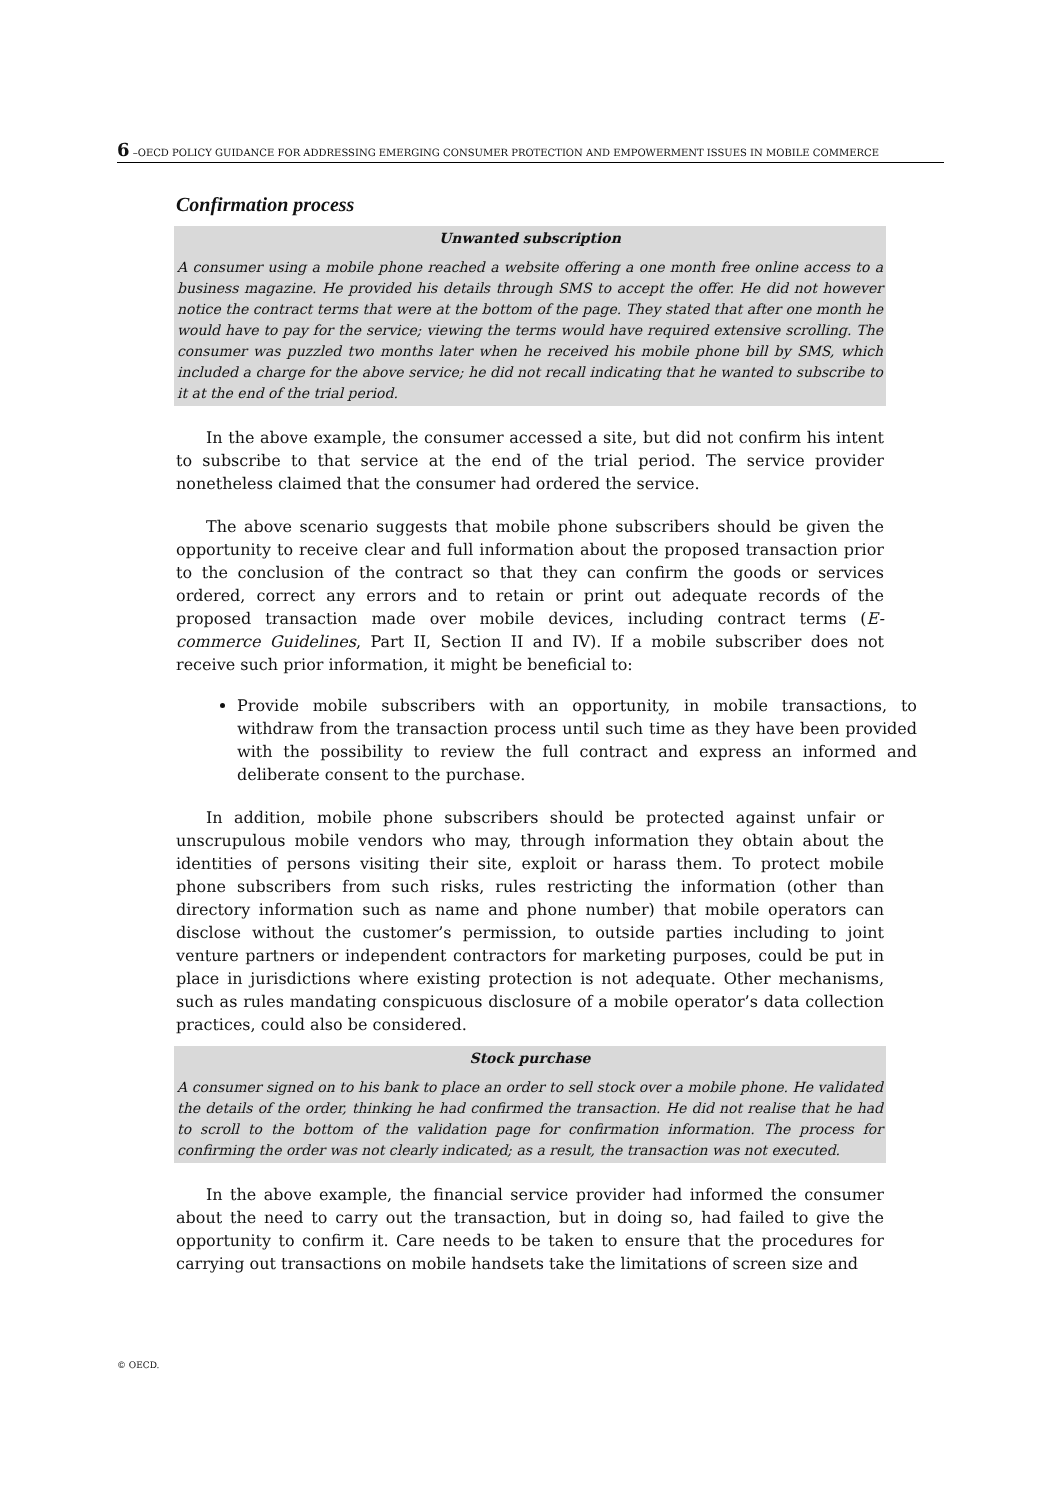6 –OECD POLICY GUIDANCE FOR ADDRESSING EMERGING CONSUMER PROTECTION AND EMPOWERMENT ISSUES IN MOBILE COMMERCE
Confirmation process
Unwanted subscription
A consumer using a mobile phone reached a website offering a one month free online access to a business magazine. He provided his details through SMS to accept the offer. He did not however notice the contract terms that were at the bottom of the page. They stated that after one month he would have to pay for the service; viewing the terms would have required extensive scrolling. The consumer was puzzled two months later when he received his mobile phone bill by SMS, which included a charge for the above service; he did not recall indicating that he wanted to subscribe to it at the end of the trial period.
In the above example, the consumer accessed a site, but did not confirm his intent to subscribe to that service at the end of the trial period. The service provider nonetheless claimed that the consumer had ordered the service.
The above scenario suggests that mobile phone subscribers should be given the opportunity to receive clear and full information about the proposed transaction prior to the conclusion of the contract so that they can confirm the goods or services ordered, correct any errors and to retain or print out adequate records of the proposed transaction made over mobile devices, including contract terms (E-commerce Guidelines, Part II, Section II and IV). If a mobile subscriber does not receive such prior information, it might be beneficial to:
Provide mobile subscribers with an opportunity, in mobile transactions, to withdraw from the transaction process until such time as they have been provided with the possibility to review the full contract and express an informed and deliberate consent to the purchase.
In addition, mobile phone subscribers should be protected against unfair or unscrupulous mobile vendors who may, through information they obtain about the identities of persons visiting their site, exploit or harass them. To protect mobile phone subscribers from such risks, rules restricting the information (other than directory information such as name and phone number) that mobile operators can disclose without the customer’s permission, to outside parties including to joint venture partners or independent contractors for marketing purposes, could be put in place in jurisdictions where existing protection is not adequate. Other mechanisms, such as rules mandating conspicuous disclosure of a mobile operator’s data collection practices, could also be considered.
Stock purchase
A consumer signed on to his bank to place an order to sell stock over a mobile phone. He validated the details of the order, thinking he had confirmed the transaction. He did not realise that he had to scroll to the bottom of the validation page for confirmation information. The process for confirming the order was not clearly indicated; as a result, the transaction was not executed.
In the above example, the financial service provider had informed the consumer about the need to carry out the transaction, but in doing so, had failed to give the opportunity to confirm it. Care needs to be taken to ensure that the procedures for carrying out transactions on mobile handsets take the limitations of screen size and
© OECD.